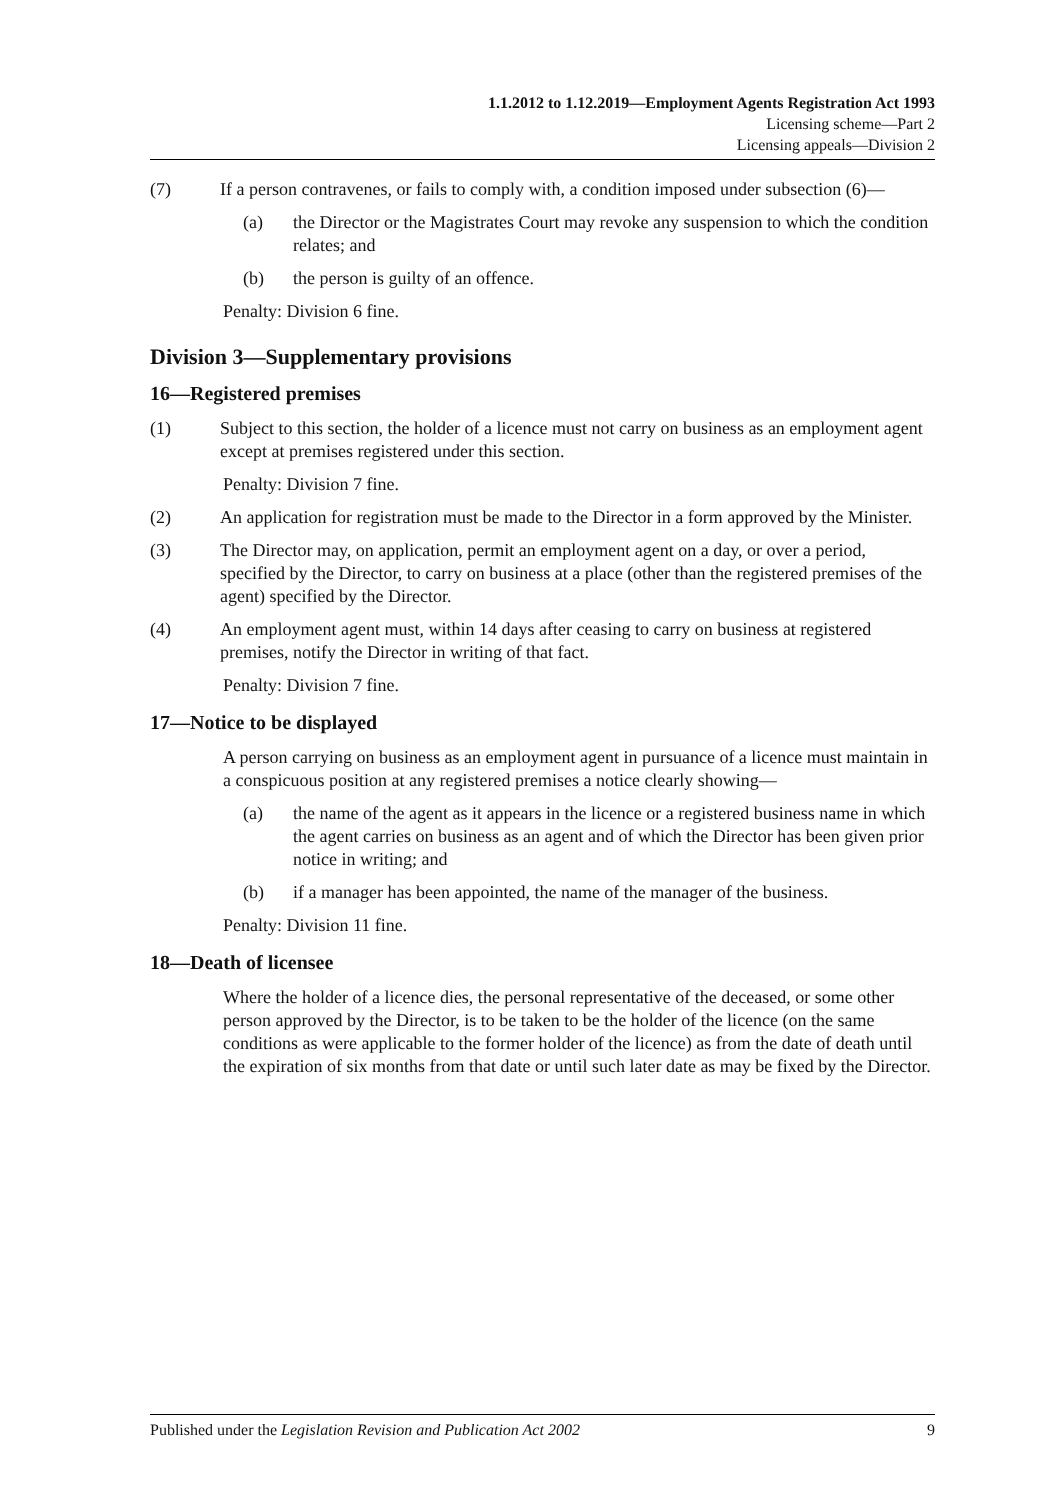1.1.2012 to 1.12.2019—Employment Agents Registration Act 1993
Licensing scheme—Part 2
Licensing appeals—Division 2
(7) If a person contravenes, or fails to comply with, a condition imposed under subsection (6)—
(a) the Director or the Magistrates Court may revoke any suspension to which the condition relates; and
(b) the person is guilty of an offence.
Penalty: Division 6 fine.
Division 3—Supplementary provisions
16—Registered premises
(1) Subject to this section, the holder of a licence must not carry on business as an employment agent except at premises registered under this section.
Penalty: Division 7 fine.
(2) An application for registration must be made to the Director in a form approved by the Minister.
(3) The Director may, on application, permit an employment agent on a day, or over a period, specified by the Director, to carry on business at a place (other than the registered premises of the agent) specified by the Director.
(4) An employment agent must, within 14 days after ceasing to carry on business at registered premises, notify the Director in writing of that fact.
Penalty: Division 7 fine.
17—Notice to be displayed
A person carrying on business as an employment agent in pursuance of a licence must maintain in a conspicuous position at any registered premises a notice clearly showing—
(a) the name of the agent as it appears in the licence or a registered business name in which the agent carries on business as an agent and of which the Director has been given prior notice in writing; and
(b) if a manager has been appointed, the name of the manager of the business.
Penalty: Division 11 fine.
18—Death of licensee
Where the holder of a licence dies, the personal representative of the deceased, or some other person approved by the Director, is to be taken to be the holder of the licence (on the same conditions as were applicable to the former holder of the licence) as from the date of death until the expiration of six months from that date or until such later date as may be fixed by the Director.
Published under the Legislation Revision and Publication Act 2002 9